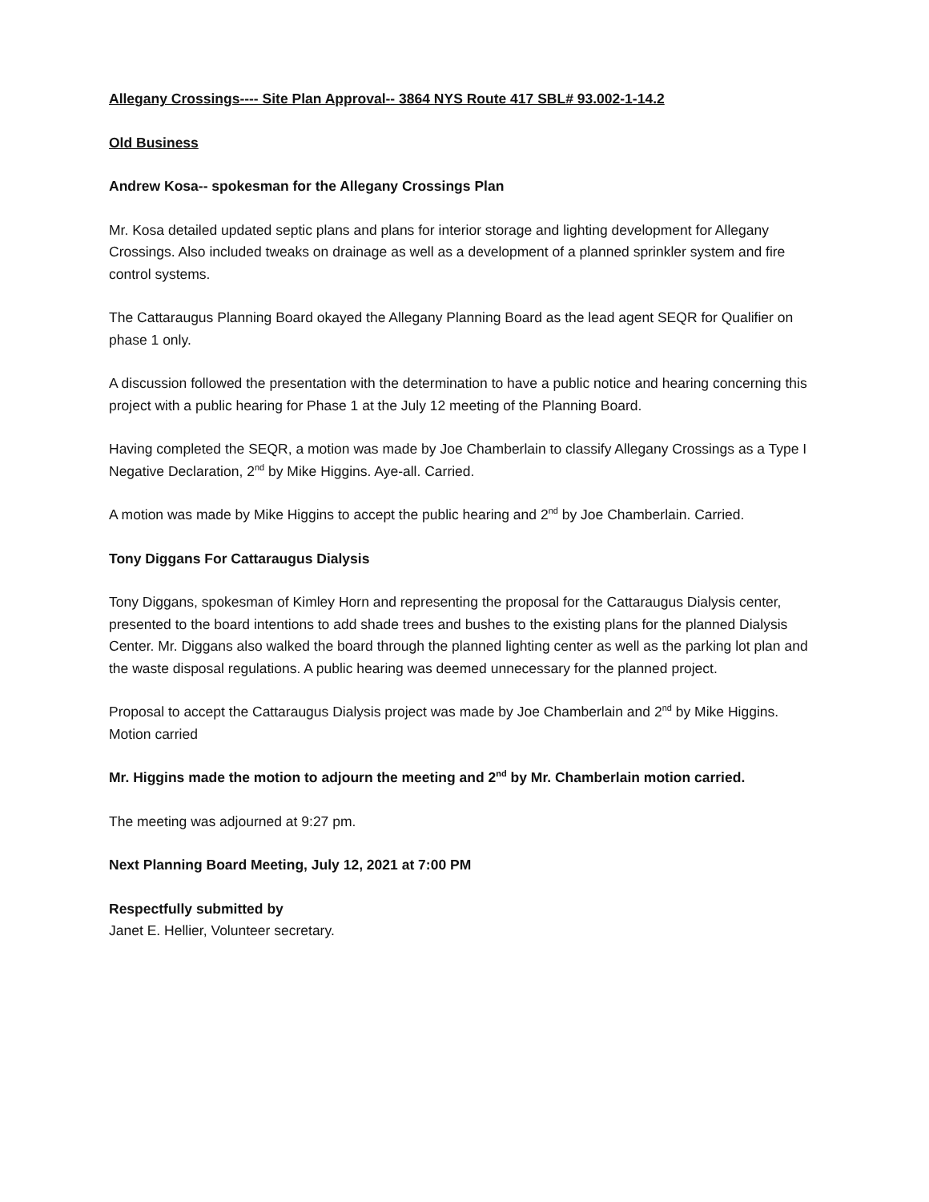Allegany Crossings---- Site Plan Approval-- 3864 NYS Route 417 SBL# 93.002-1-14.2
Old Business
Andrew Kosa-- spokesman for the Allegany Crossings Plan
Mr. Kosa detailed updated septic plans and plans for interior storage and lighting development for Allegany Crossings. Also included tweaks on drainage as well as a development of a planned sprinkler system and fire control systems.
The Cattaraugus Planning Board okayed the Allegany Planning Board as the lead agent SEQR for Qualifier on phase 1 only.
A discussion followed the presentation with the determination to have a public notice and hearing concerning this project with a public hearing for Phase 1 at the July 12 meeting of the Planning Board.
Having completed the SEQR, a motion was made by Joe Chamberlain to classify Allegany Crossings as a Type I Negative Declaration, 2<sup>nd</sup> by Mike Higgins. Aye-all. Carried.
A motion was made by Mike Higgins to accept the public hearing and 2<sup>nd</sup> by Joe Chamberlain. Carried.
Tony Diggans For Cattaraugus Dialysis
Tony Diggans, spokesman of Kimley Horn and representing the proposal for the Cattaraugus Dialysis center, presented to the board intentions to add shade trees and bushes to the existing plans for the planned Dialysis Center. Mr. Diggans also walked the board through the planned lighting center as well as the parking lot plan and the waste disposal regulations. A public hearing was deemed unnecessary for the planned project.
Proposal to accept the Cattaraugus Dialysis project was made by Joe Chamberlain and 2<sup>nd</sup> by Mike Higgins. Motion carried
Mr. Higgins made the motion to adjourn the meeting and 2<sup>nd</sup> by Mr. Chamberlain motion carried.
The meeting was adjourned at 9:27 pm.
Next Planning Board Meeting, July 12, 2021 at 7:00 PM
Respectfully submitted by
Janet E. Hellier, Volunteer secretary.